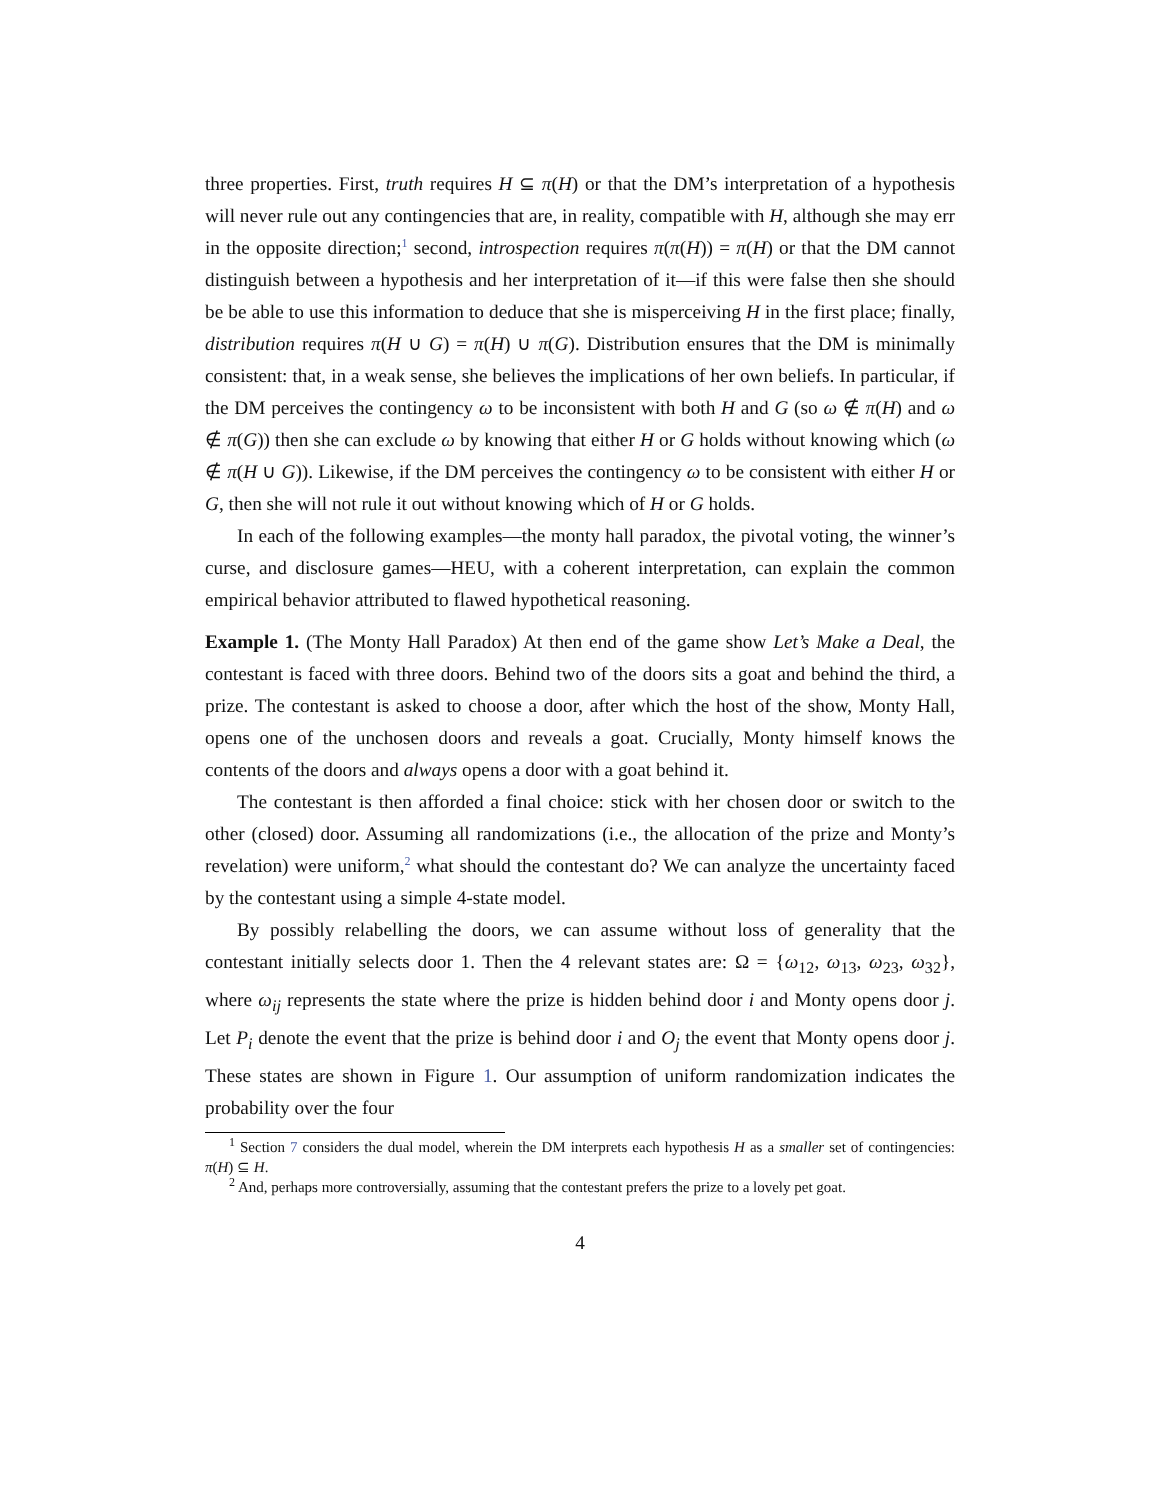three properties. First, truth requires H ⊆ π(H) or that the DM’s interpretation of a hypothesis will never rule out any contingencies that are, in reality, compatible with H, although she may err in the opposite direction;<sup>1</sup> second, introspection requires π(π(H)) = π(H) or that the DM cannot distinguish between a hypothesis and her interpretation of it—if this were false then she should be be able to use this information to deduce that she is misperceiving H in the first place; finally, distribution requires π(H ∪ G) = π(H) ∪ π(G). Distribution ensures that the DM is minimally consistent: that, in a weak sense, she believes the implications of her own beliefs. In particular, if the DM perceives the contingency ω to be inconsistent with both H and G (so ω ∉ π(H) and ω ∉ π(G)) then she can exclude ω by knowing that either H or G holds without knowing which (ω ∉ π(H ∪ G)). Likewise, if the DM perceives the contingency ω to be consistent with either H or G, then she will not rule it out without knowing which of H or G holds.
In each of the following examples—the monty hall paradox, the pivotal voting, the winner’s curse, and disclosure games—HEU, with a coherent interpretation, can explain the common empirical behavior attributed to flawed hypothetical reasoning.
Example 1. (The Monty Hall Paradox) At then end of the game show Let’s Make a Deal, the contestant is faced with three doors. Behind two of the doors sits a goat and behind the third, a prize. The contestant is asked to choose a door, after which the host of the show, Monty Hall, opens one of the unchosen doors and reveals a goat. Crucially, Monty himself knows the contents of the doors and always opens a door with a goat behind it.
The contestant is then afforded a final choice: stick with her chosen door or switch to the other (closed) door. Assuming all randomizations (i.e., the allocation of the prize and Monty’s revelation) were uniform,<sup>2</sup> what should the contestant do? We can analyze the uncertainty faced by the contestant using a simple 4-state model.
By possibly relabelling the doors, we can assume without loss of generality that the contestant initially selects door 1. Then the 4 relevant states are: Ω = {ω<sub>12</sub>, ω<sub>13</sub>, ω<sub>23</sub>, ω<sub>32</sub>}, where ω<sub>ij</sub> represents the state where the prize is hidden behind door i and Monty opens door j. Let P<sub>i</sub> denote the event that the prize is behind door i and O<sub>j</sub> the event that Monty opens door j. These states are shown in Figure 1. Our assumption of uniform randomization indicates the probability over the four
<sup>1</sup> Section 7 considers the dual model, wherein the DM interprets each hypothesis H as a smaller set of contingencies: π(H) ⊆ H.
<sup>2</sup> And, perhaps more controversially, assuming that the contestant prefers the prize to a lovely pet goat.
4